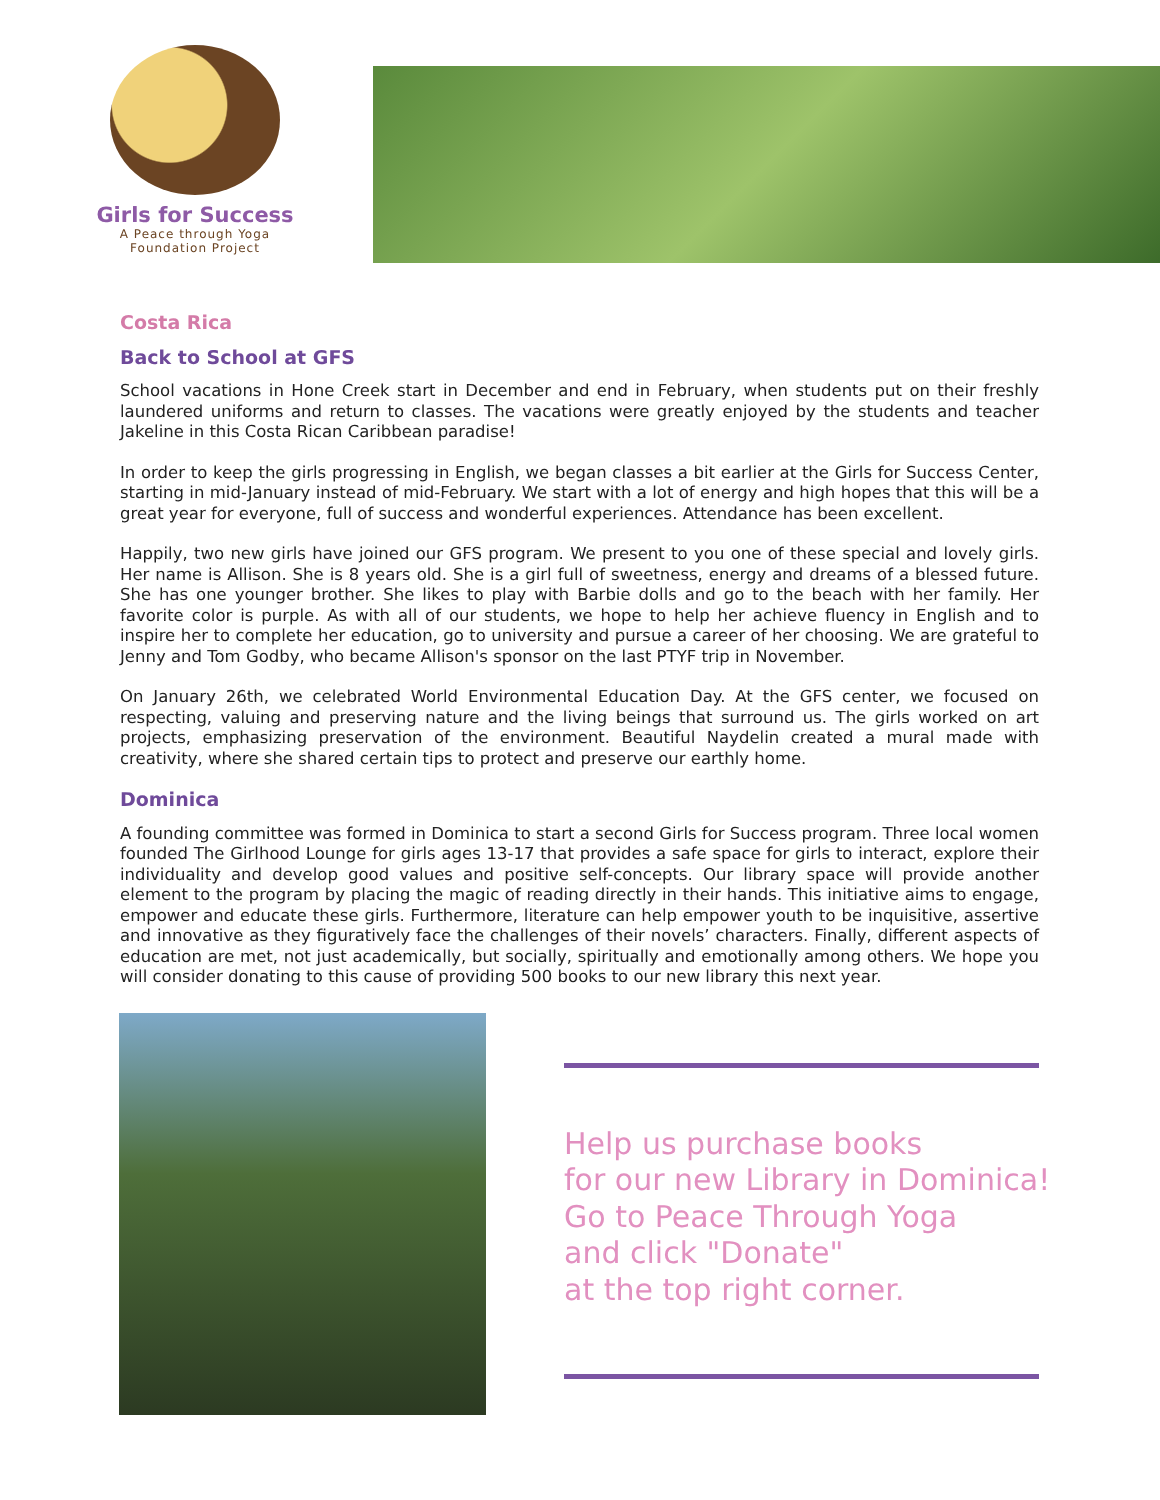Girls for Success
A Peace through Yoga
Foundation Project
Costa Rica
Back to School at GFS
School vacations in Hone Creek start in December and end in February, when students put on their freshly laundered uniforms and return to classes. The vacations were greatly enjoyed by the students and teacher Jakeline in this Costa Rican Caribbean paradise!
In order to keep the girls progressing in English, we began classes a bit earlier at the Girls for Success Center, starting in mid-January instead of mid-February. We start with a lot of energy and high hopes that this will be a great year for everyone, full of success and wonderful experiences. Attendance has been excellent.
Happily, two new girls have joined our GFS program. We present to you one of these special and lovely girls. Her name is Allison. She is 8 years old. She is a girl full of sweetness, energy and dreams of a blessed future. She has one younger brother. She likes to play with Barbie dolls and go to the beach with her family. Her favorite color is purple. As with all of our students, we hope to help her achieve fluency in English and to inspire her to complete her education, go to university and pursue a career of her choosing. We are grateful to Jenny and Tom Godby, who became Allison's sponsor on the last PTYF trip in November.
On January 26th, we celebrated World Environmental Education Day. At the GFS center, we focused on respecting, valuing and preserving nature and the living beings that surround us. The girls worked on art projects, emphasizing preservation of the environment. Beautiful Naydelin created a mural made with creativity, where she shared certain tips to protect and preserve our earthly home.
Dominica
A founding committee was formed in Dominica to start a second Girls for Success program. Three local women founded The Girlhood Lounge for girls ages 13-17 that provides a safe space for girls to interact, explore their individuality and develop good values and positive self-concepts. Our library space will provide another element to the program by placing the magic of reading directly in their hands. This initiative aims to engage, empower and educate these girls. Furthermore, literature can help empower youth to be inquisitive, assertive and innovative as they figuratively face the challenges of their novels’ characters. Finally, different aspects of education are met, not just academically, but socially, spiritually and emotionally among others. We hope you will consider donating to this cause of providing 500 books to our new library this next year.
Help us purchase books
for our new Library in Dominica!
Go to Peace Through Yoga
and click "Donate"
at the top right corner.